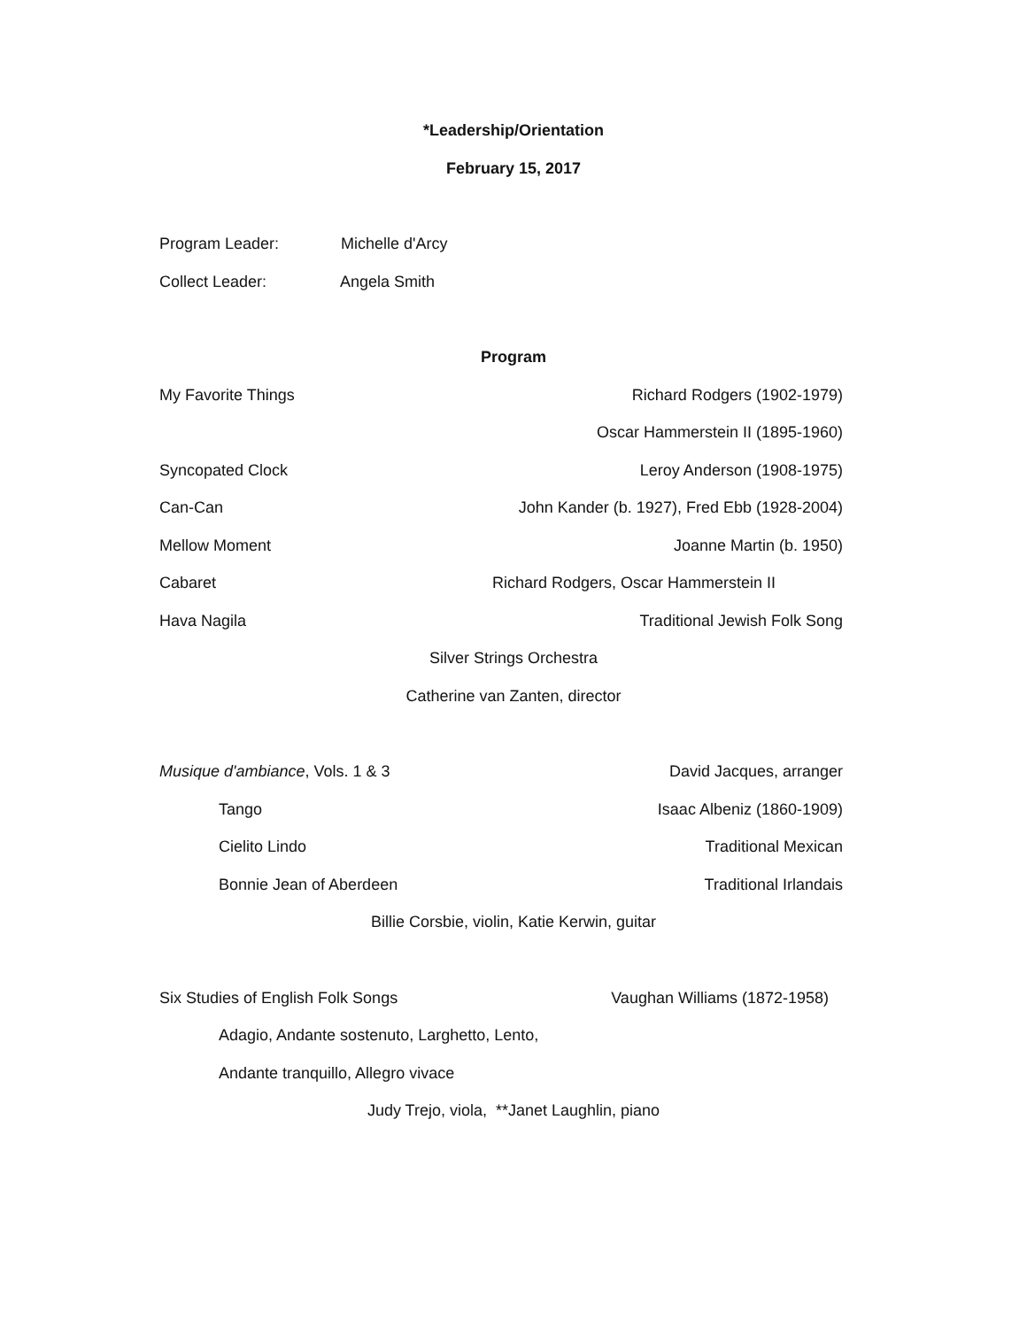*Leadership/Orientation
February 15, 2017
Program Leader: Michelle d'Arcy
Collect Leader: Angela Smith
Program
My Favorite Things Richard Rodgers (1902-1979)
Oscar Hammerstein II (1895-1960)
Syncopated Clock Leroy Anderson (1908-1975)
Can-Can John Kander (b. 1927), Fred Ebb (1928-2004)
Mellow Moment Joanne Martin (b. 1950)
Cabaret Richard Rodgers, Oscar Hammerstein II
Hava Nagila Traditional Jewish Folk Song
Silver Strings Orchestra
Catherine van Zanten, director
Musique d'ambiance, Vols. 1 & 3 David Jacques, arranger
Tango Isaac Albeniz (1860-1909)
Cielito Lindo Traditional Mexican
Bonnie Jean of Aberdeen Traditional Irlandais
Billie Corsbie, violin, Katie Kerwin, guitar
Six Studies of English Folk Songs Vaughan Williams (1872-1958)
Adagio, Andante sostenuto, Larghetto, Lento,
Andante tranquillo, Allegro vivace
Judy Trejo, viola, **Janet Laughlin, piano